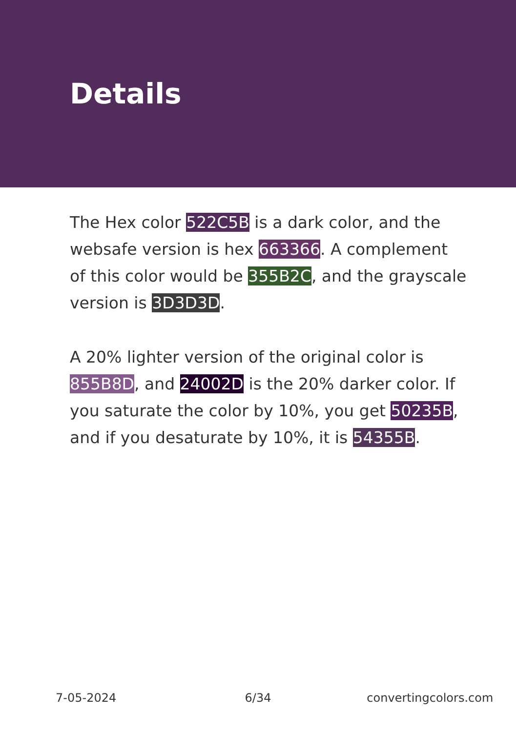Details
The Hex color 522C5B is a dark color, and the websafe version is hex 663366. A complement of this color would be 355B2C, and the grayscale version is 3D3D3D.
A 20% lighter version of the original color is 855B8D, and 24002D is the 20% darker color. If you saturate the color by 10%, you get 50235B, and if you desaturate by 10%, it is 54355B.
7-05-2024 6/34 convertingcolors.com